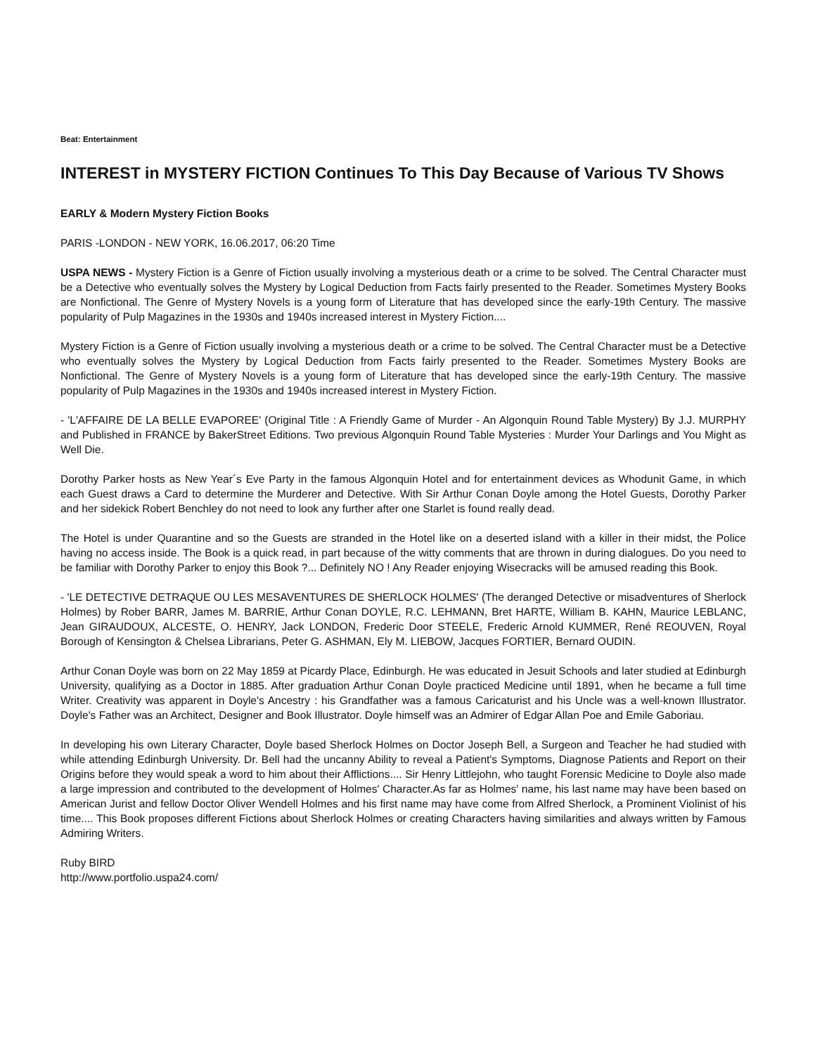Beat: Entertainment
INTEREST in MYSTERY FICTION Continues To This Day Because of Various TV Shows
EARLY & Modern Mystery Fiction Books
PARIS -LONDON - NEW YORK, 16.06.2017, 06:20 Time
USPA NEWS - Mystery Fiction is a Genre of Fiction usually involving a mysterious death or a crime to be solved. The Central Character must be a Detective who eventually solves the Mystery by Logical Deduction from Facts fairly presented to the Reader. Sometimes Mystery Books are Nonfictional. The Genre of Mystery Novels is a young form of Literature that has developed since the early-19th Century. The massive popularity of Pulp Magazines in the 1930s and 1940s increased interest in Mystery Fiction....
Mystery Fiction is a Genre of Fiction usually involving a mysterious death or a crime to be solved. The Central Character must be a Detective who eventually solves the Mystery by Logical Deduction from Facts fairly presented to the Reader. Sometimes Mystery Books are Nonfictional. The Genre of Mystery Novels is a young form of Literature that has developed since the early-19th Century. The massive popularity of Pulp Magazines in the 1930s and 1940s increased interest in Mystery Fiction.
- 'L'AFFAIRE DE LA BELLE EVAPOREE' (Original Title : A Friendly Game of Murder - An Algonquin Round Table Mystery) By J.J. MURPHY and Published in FRANCE by BakerStreet Editions. Two previous Algonquin Round Table Mysteries : Murder Your Darlings and You Might as Well Die.
Dorothy Parker hosts as New Year´s Eve Party in the famous Algonquin Hotel and for entertainment devices as Whodunit Game, in which each Guest draws a Card to determine the Murderer and Detective. With Sir Arthur Conan Doyle among the Hotel Guests, Dorothy Parker and her sidekick Robert Benchley do not need to look any further after one Starlet is found really dead.
The Hotel is under Quarantine and so the Guests are stranded in the Hotel like on a deserted island with a killer in their midst, the Police having no access inside. The Book is a quick read, in part because of the witty comments that are thrown in during dialogues. Do you need to be familiar with Dorothy Parker to enjoy this Book ?... Definitely NO ! Any Reader enjoying Wisecracks will be amused reading this Book.
- 'LE DETECTIVE DETRAQUE OU LES MESAVENTURES DE SHERLOCK HOLMES' (The deranged Detective or misadventures of Sherlock Holmes) by Rober BARR, James M. BARRIE, Arthur Conan DOYLE, R.C. LEHMANN, Bret HARTE, William B. KAHN, Maurice LEBLANC, Jean GIRAUDOUX, ALCESTE, O. HENRY, Jack LONDON, Frederic Door STEELE, Frederic Arnold KUMMER, René REOUVEN, Royal Borough of Kensington & Chelsea Librarians, Peter G. ASHMAN, Ely M. LIEBOW, Jacques FORTIER, Bernard OUDIN.
Arthur Conan Doyle was born on 22 May 1859 at Picardy Place, Edinburgh. He was educated in Jesuit Schools and later studied at Edinburgh University, qualifying as a Doctor in 1885. After graduation Arthur Conan Doyle practiced Medicine until 1891, when he became a full time Writer. Creativity was apparent in Doyle's Ancestry : his Grandfather was a famous Caricaturist and his Uncle was a well-known Illustrator. Doyle's Father was an Architect, Designer and Book Illustrator. Doyle himself was an Admirer of Edgar Allan Poe and Emile Gaboriau.
In developing his own Literary Character, Doyle based Sherlock Holmes on Doctor Joseph Bell, a Surgeon and Teacher he had studied with while attending Edinburgh University. Dr. Bell had the uncanny Ability to reveal a Patient's Symptoms, Diagnose Patients and Report on their Origins before they would speak a word to him about their Afflictions.... Sir Henry Littlejohn, who taught Forensic Medicine to Doyle also made a large impression and contributed to the development of Holmes' Character.As far as Holmes' name, his last name may have been based on American Jurist and fellow Doctor Oliver Wendell Holmes and his first name may have come from Alfred Sherlock, a Prominent Violinist of his time.... This Book proposes different Fictions about Sherlock Holmes or creating Characters having similarities and always written by Famous Admiring Writers.
Ruby BIRD
http://www.portfolio.uspa24.com/